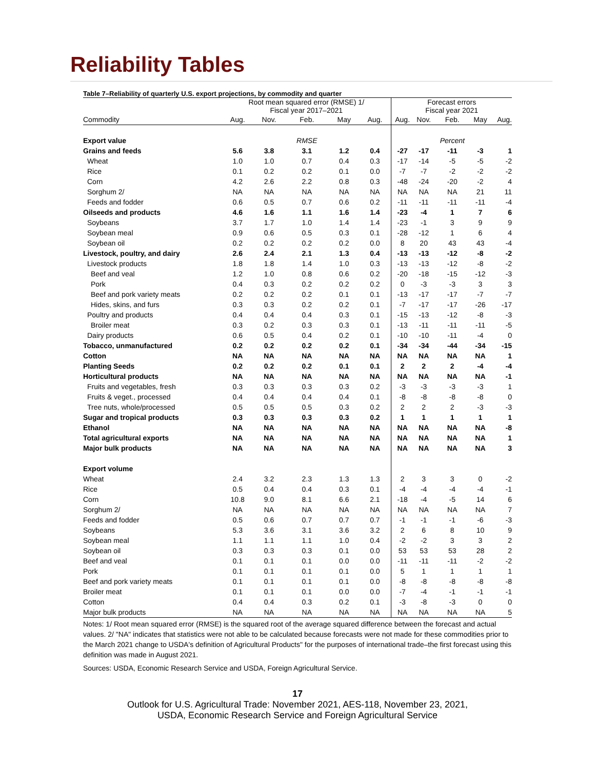Reliability Tables
Table 7–Reliability of quarterly U.S. export projections, by commodity and quarter
| | Root mean squared error (RMSE) 1/ Fiscal year 2017–2021 | | | | | Forecast errors Fiscal year 2021 | | | | |
| --- | --- | --- | --- | --- | --- | --- | --- | --- | --- | --- |
| Commodity | Aug. | Nov. | Feb. | May | Aug. | Aug. | Nov. | Feb. | May | Aug. |
| Export value | | | RMSE | | | | | Percent | | |
| Grains and feeds | 5.6 | 3.8 | 3.1 | 1.2 | 0.4 | -27 | -17 | -11 | -3 | 1 |
| Wheat | 1.0 | 1.0 | 0.7 | 0.4 | 0.3 | -17 | -14 | -5 | -5 | -2 |
| Rice | 0.1 | 0.2 | 0.2 | 0.1 | 0.0 | -7 | -7 | -2 | -2 | -2 |
| Corn | 4.2 | 2.6 | 2.2 | 0.8 | 0.3 | -48 | -24 | -20 | -2 | 4 |
| Sorghum 2/ | NA | NA | NA | NA | NA | NA | NA | NA | 21 | 11 |
| Feeds and fodder | 0.6 | 0.5 | 0.7 | 0.6 | 0.2 | -11 | -11 | -11 | -11 | -4 |
| Oilseeds and products | 4.6 | 1.6 | 1.1 | 1.6 | 1.4 | -23 | -4 | 1 | 7 | 6 |
| Soybeans | 3.7 | 1.7 | 1.0 | 1.4 | 1.4 | -23 | -1 | 3 | 9 | 9 |
| Soybean meal | 0.9 | 0.6 | 0.5 | 0.3 | 0.1 | -28 | -12 | 1 | 6 | 4 |
| Soybean oil | 0.2 | 0.2 | 0.2 | 0.2 | 0.0 | 8 | 20 | 43 | 43 | -4 |
| Livestock, poultry, and dairy | 2.6 | 2.4 | 2.1 | 1.3 | 0.4 | -13 | -13 | -12 | -8 | -2 |
| Livestock products | 1.8 | 1.8 | 1.4 | 1.0 | 0.3 | -13 | -13 | -12 | -8 | -2 |
| Beef and veal | 1.2 | 1.0 | 0.8 | 0.6 | 0.2 | -20 | -18 | -15 | -12 | -3 |
| Pork | 0.4 | 0.3 | 0.2 | 0.2 | 0.2 | 0 | -3 | -3 | 3 | 3 |
| Beef and pork variety meats | 0.2 | 0.2 | 0.2 | 0.1 | 0.1 | -13 | -17 | -17 | -7 | -7 |
| Hides, skins, and furs | 0.3 | 0.3 | 0.2 | 0.2 | 0.1 | -7 | -17 | -17 | -26 | -17 |
| Poultry and products | 0.4 | 0.4 | 0.4 | 0.3 | 0.1 | -15 | -13 | -12 | -8 | -3 |
| Broiler meat | 0.3 | 0.2 | 0.3 | 0.3 | 0.1 | -13 | -11 | -11 | -11 | -5 |
| Dairy products | 0.6 | 0.5 | 0.4 | 0.2 | 0.1 | -10 | -10 | -11 | -4 | 0 |
| Tobacco, unmanufactured | 0.2 | 0.2 | 0.2 | 0.2 | 0.1 | -34 | -34 | -44 | -34 | -15 |
| Cotton | NA | NA | NA | NA | NA | NA | NA | NA | NA | 1 |
| Planting Seeds | 0.2 | 0.2 | 0.2 | 0.1 | 0.1 | 2 | 2 | 2 | -4 | -4 |
| Horticultural products | NA | NA | NA | NA | NA | NA | NA | NA | NA | -1 |
| Fruits and vegetables, fresh | 0.3 | 0.3 | 0.3 | 0.3 | 0.2 | -3 | -3 | -3 | -3 | 1 |
| Fruits & veget., processed | 0.4 | 0.4 | 0.4 | 0.4 | 0.1 | -8 | -8 | -8 | -8 | 0 |
| Tree nuts, whole/processed | 0.5 | 0.5 | 0.5 | 0.3 | 0.2 | 2 | 2 | 2 | -3 | -3 |
| Sugar and tropical products | 0.3 | 0.3 | 0.3 | 0.3 | 0.2 | 1 | 1 | 1 | 1 | 1 |
| Ethanol | NA | NA | NA | NA | NA | NA | NA | NA | NA | -8 |
| Total agricultural exports | NA | NA | NA | NA | NA | NA | NA | NA | NA | 1 |
| Major bulk products | NA | NA | NA | NA | NA | NA | NA | NA | NA | 3 |
| Export volume | | | | | | | | | | |
| Wheat | 2.4 | 3.2 | 2.3 | 1.3 | 1.3 | 2 | 3 | 3 | 0 | -2 |
| Rice | 0.5 | 0.4 | 0.4 | 0.3 | 0.1 | -4 | -4 | -4 | -4 | -1 |
| Corn | 10.8 | 9.0 | 8.1 | 6.6 | 2.1 | -18 | -4 | -5 | 14 | 6 |
| Sorghum 2/ | NA | NA | NA | NA | NA | NA | NA | NA | NA | 7 |
| Feeds and fodder | 0.5 | 0.6 | 0.7 | 0.7 | 0.7 | -1 | -1 | -1 | -6 | -3 |
| Soybeans | 5.3 | 3.6 | 3.1 | 3.6 | 3.2 | 2 | 6 | 8 | 10 | 9 |
| Soybean meal | 1.1 | 1.1 | 1.1 | 1.0 | 0.4 | -2 | -2 | 3 | 3 | 2 |
| Soybean oil | 0.3 | 0.3 | 0.3 | 0.1 | 0.0 | 53 | 53 | 53 | 28 | 2 |
| Beef and veal | 0.1 | 0.1 | 0.1 | 0.0 | 0.0 | -11 | -11 | -11 | -2 | -2 |
| Pork | 0.1 | 0.1 | 0.1 | 0.1 | 0.0 | 5 | 1 | 1 | 1 | 1 |
| Beef and pork variety meats | 0.1 | 0.1 | 0.1 | 0.1 | 0.0 | -8 | -8 | -8 | -8 | -8 |
| Broiler meat | 0.1 | 0.1 | 0.1 | 0.0 | 0.0 | -7 | -4 | -1 | -1 | -1 |
| Cotton | 0.4 | 0.4 | 0.3 | 0.2 | 0.1 | -3 | -8 | -3 | 0 | 0 |
| Major bulk products | NA | NA | NA | NA | NA | NA | NA | NA | NA | 5 |
Notes: 1/ Root mean squared error (RMSE) is the squared root of the average squared difference between the forecast and actual values. 2/ "NA" indicates that statistics were not able to be calculated because forecasts were not made for these commodities prior to the March 2021 change to USDA's definition of Agricultural Products" for the purposes of international trade–the first forecast using this definition was made in August 2021.
Sources: USDA, Economic Research Service and USDA, Foreign Agricultural Service.
17
Outlook for U.S. Agricultural Trade: November 2021, AES-118, November 23, 2021,
USDA, Economic Research Service and Foreign Agricultural Service